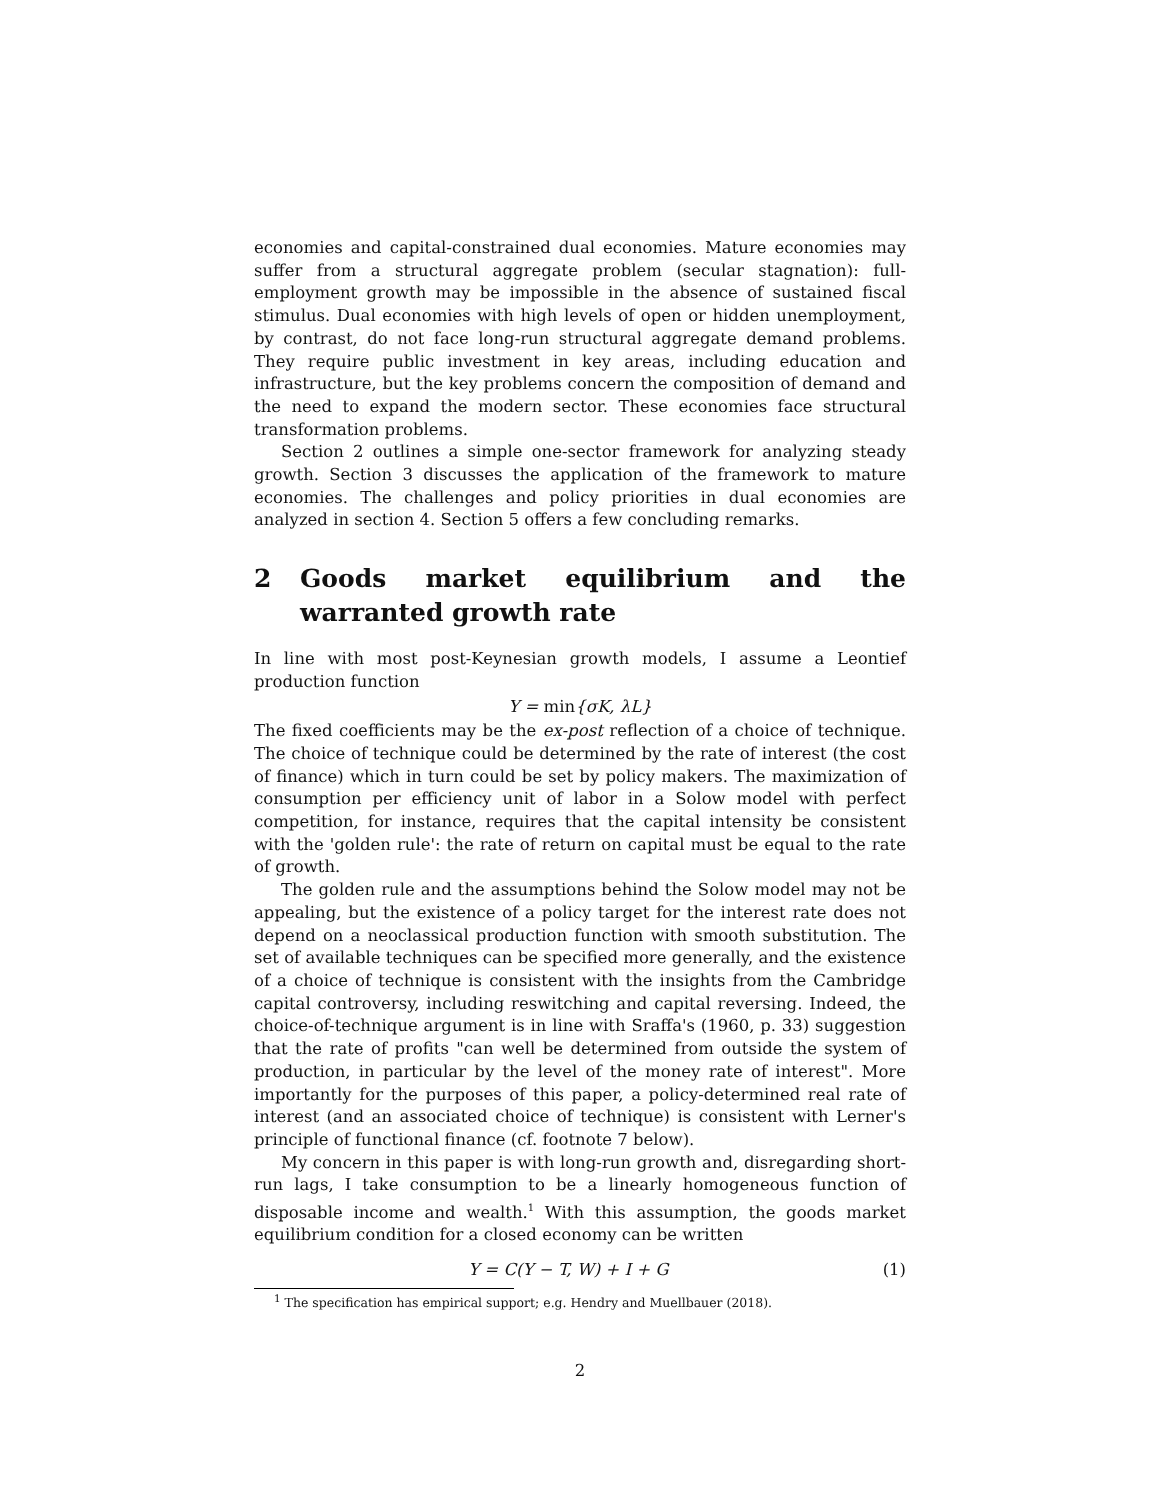economies and capital-constrained dual economies. Mature economies may suffer from a structural aggregate problem (secular stagnation): full-employment growth may be impossible in the absence of sustained fiscal stimulus. Dual economies with high levels of open or hidden unemployment, by contrast, do not face long-run structural aggregate demand problems. They require public investment in key areas, including education and infrastructure, but the key problems concern the composition of demand and the need to expand the modern sector. These economies face structural transformation problems.
Section 2 outlines a simple one-sector framework for analyzing steady growth. Section 3 discusses the application of the framework to mature economies. The challenges and policy priorities in dual economies are analyzed in section 4. Section 5 offers a few concluding remarks.
2 Goods market equilibrium and the warranted growth rate
In line with most post-Keynesian growth models, I assume a Leontief production function
Y = min{σK, λL}
The fixed coefficients may be the ex-post reflection of a choice of technique. The choice of technique could be determined by the rate of interest (the cost of finance) which in turn could be set by policy makers. The maximization of consumption per efficiency unit of labor in a Solow model with perfect competition, for instance, requires that the capital intensity be consistent with the 'golden rule': the rate of return on capital must be equal to the rate of growth.
The golden rule and the assumptions behind the Solow model may not be appealing, but the existence of a policy target for the interest rate does not depend on a neoclassical production function with smooth substitution. The set of available techniques can be specified more generally, and the existence of a choice of technique is consistent with the insights from the Cambridge capital controversy, including reswitching and capital reversing. Indeed, the choice-of-technique argument is in line with Sraffa's (1960, p. 33) suggestion that the rate of profits "can well be determined from outside the system of production, in particular by the level of the money rate of interest". More importantly for the purposes of this paper, a policy-determined real rate of interest (and an associated choice of technique) is consistent with Lerner's principle of functional finance (cf. footnote 7 below).
My concern in this paper is with long-run growth and, disregarding short-run lags, I take consumption to be a linearly homogeneous function of disposable income and wealth.<sup>1</sup> With this assumption, the goods market equilibrium condition for a closed economy can be written
Y = C(Y − T, W) + I + G (1)
<sup>1</sup> The specification has empirical support; e.g. Hendry and Muellbauer (2018).
2